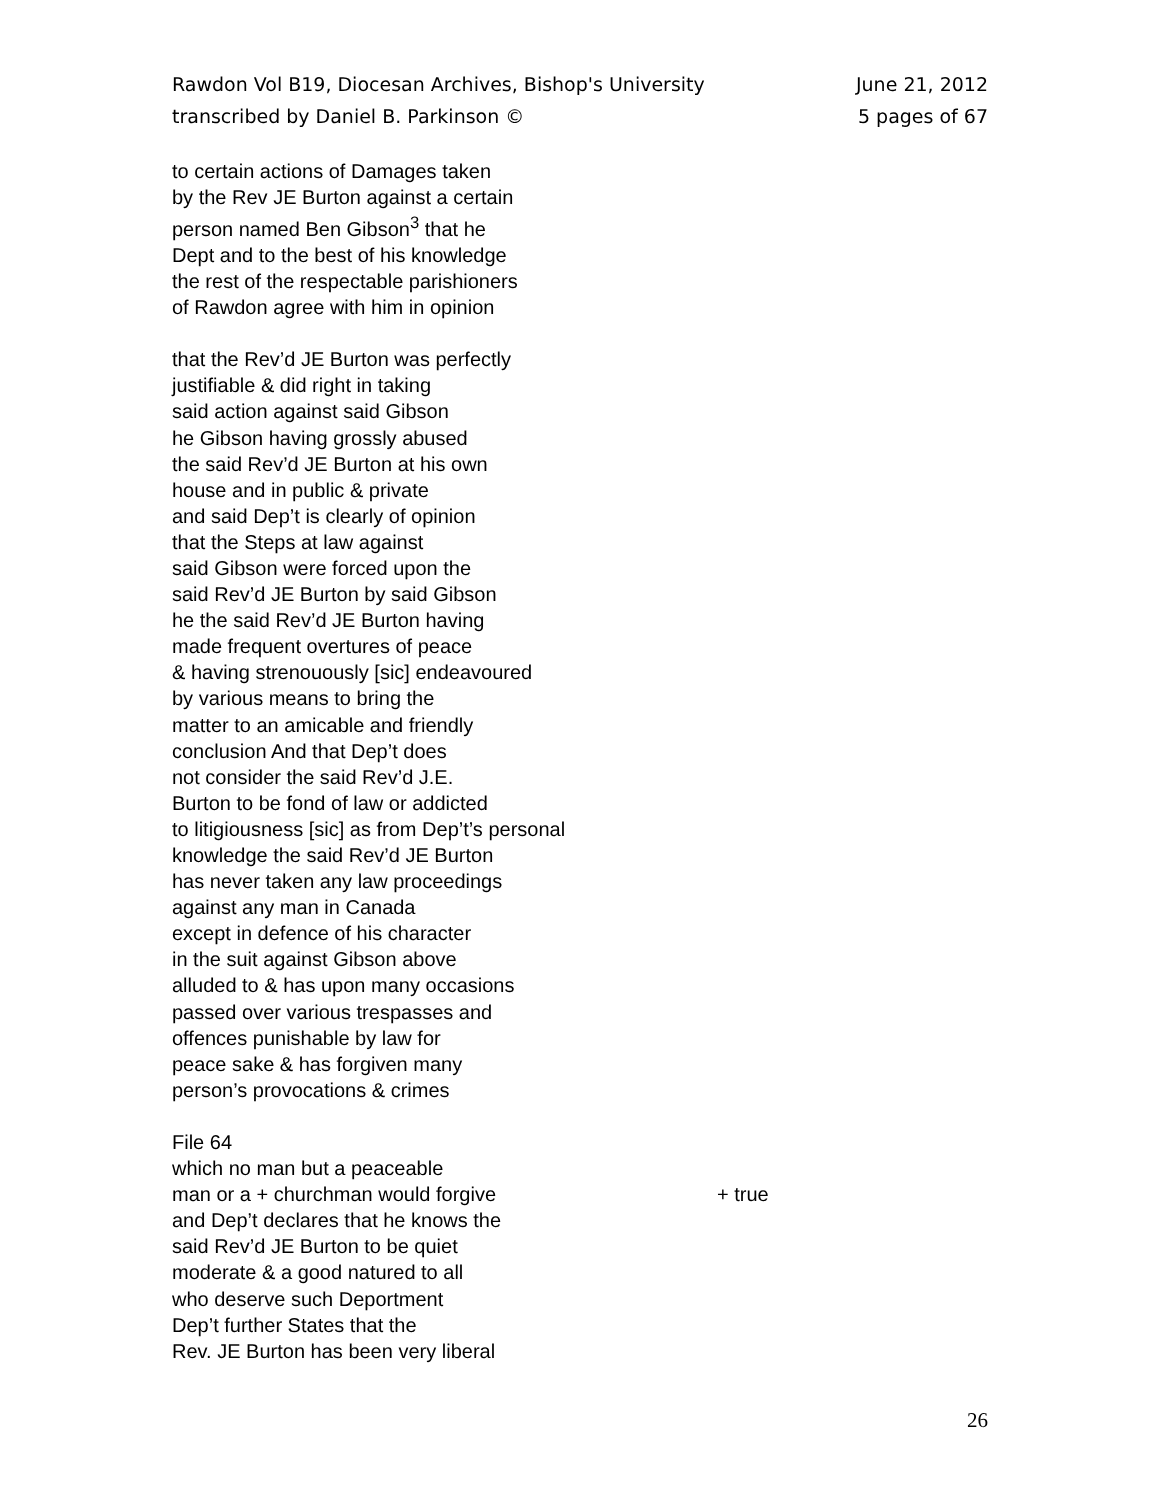Rawdon Vol B19, Diocesan Archives, Bishop's University
transcribed by Daniel B. Parkinson ©
June 21, 2012
5 pages of 67
to certain actions of Damages taken
by the Rev JE Burton against a certain
person named Ben Gibson<sup>3</sup> that he
Dept and to the best of his knowledge
the rest of the respectable parishioners
of Rawdon agree with him in opinion
that the Rev’d JE Burton was perfectly
justifiable & did right in taking
said action against said Gibson
he Gibson having grossly abused
the said Rev’d JE Burton at his own
house and in public & private
and said Dep’t is clearly of opinion
that the Steps at law against
said Gibson were forced upon the
said Rev’d JE Burton by said Gibson
he the said Rev’d JE Burton having
made frequent overtures of peace
& having strenouously [sic] endeavoured
by various means to bring the
matter to an amicable and friendly
conclusion And that Dep’t does
not consider the said Rev’d J.E.
Burton to be fond of law or addicted
to litigiousness [sic] as from Dep’t’s personal
knowledge the said Rev’d JE Burton
has never taken any law proceedings
against any man in Canada
except in defence of his character
in the suit against Gibson above
alluded to & has upon many occasions
passed over various trespasses and
offences punishable by law for
peace sake & has forgiven many
person’s provocations & crimes
File 64
which no man but a peaceable
man or a + churchman would forgive + true
and Dep’t declares that he knows the
said Rev’d JE Burton to be quiet
moderate & a good natured to all
who deserve such Deportment
Dep’t further States that the
Rev. JE Burton has been very liberal
26